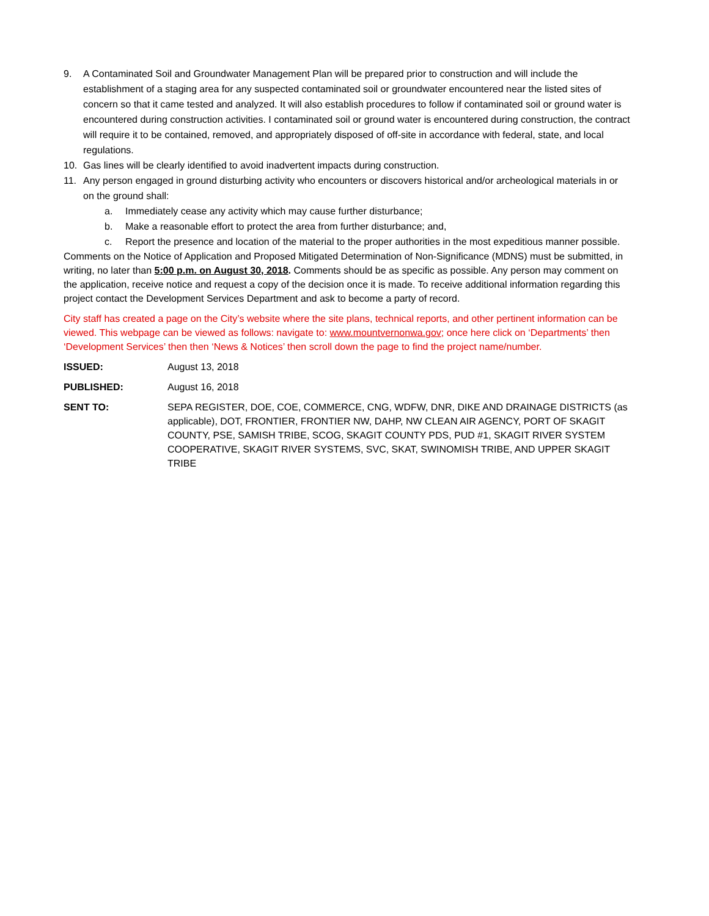9. A Contaminated Soil and Groundwater Management Plan will be prepared prior to construction and will include the establishment of a staging area for any suspected contaminated soil or groundwater encountered near the listed sites of concern so that it came tested and analyzed. It will also establish procedures to follow if contaminated soil or ground water is encountered during construction activities. I contaminated soil or ground water is encountered during construction, the contract will require it to be contained, removed, and appropriately disposed of off-site in accordance with federal, state, and local regulations.
10. Gas lines will be clearly identified to avoid inadvertent impacts during construction.
11. Any person engaged in ground disturbing activity who encounters or discovers historical and/or archeological materials in or on the ground shall:
a. Immediately cease any activity which may cause further disturbance;
b. Make a reasonable effort to protect the area from further disturbance; and,
c. Report the presence and location of the material to the proper authorities in the most expeditious manner possible.
Comments on the Notice of Application and Proposed Mitigated Determination of Non-Significance (MDNS) must be submitted, in writing, no later than 5:00 p.m. on August 30, 2018. Comments should be as specific as possible. Any person may comment on the application, receive notice and request a copy of the decision once it is made. To receive additional information regarding this project contact the Development Services Department and ask to become a party of record.
City staff has created a page on the City’s website where the site plans, technical reports, and other pertinent information can be viewed. This webpage can be viewed as follows: navigate to: www.mountvernonwa.gov; once here click on ‘Departments’ then ‘Development Services’ then then ‘News & Notices’ then scroll down the page to find the project name/number.
ISSUED: August 13, 2018
PUBLISHED: August 16, 2018
SENT TO: SEPA REGISTER, DOE, COE, COMMERCE, CNG, WDFW, DNR, DIKE AND DRAINAGE DISTRICTS (as applicable), DOT, FRONTIER, FRONTIER NW, DAHP, NW CLEAN AIR AGENCY, PORT OF SKAGIT COUNTY, PSE, SAMISH TRIBE, SCOG, SKAGIT COUNTY PDS, PUD #1, SKAGIT RIVER SYSTEM COOPERATIVE, SKAGIT RIVER SYSTEMS, SVC, SKAT, SWINOMISH TRIBE, AND UPPER SKAGIT TRIBE